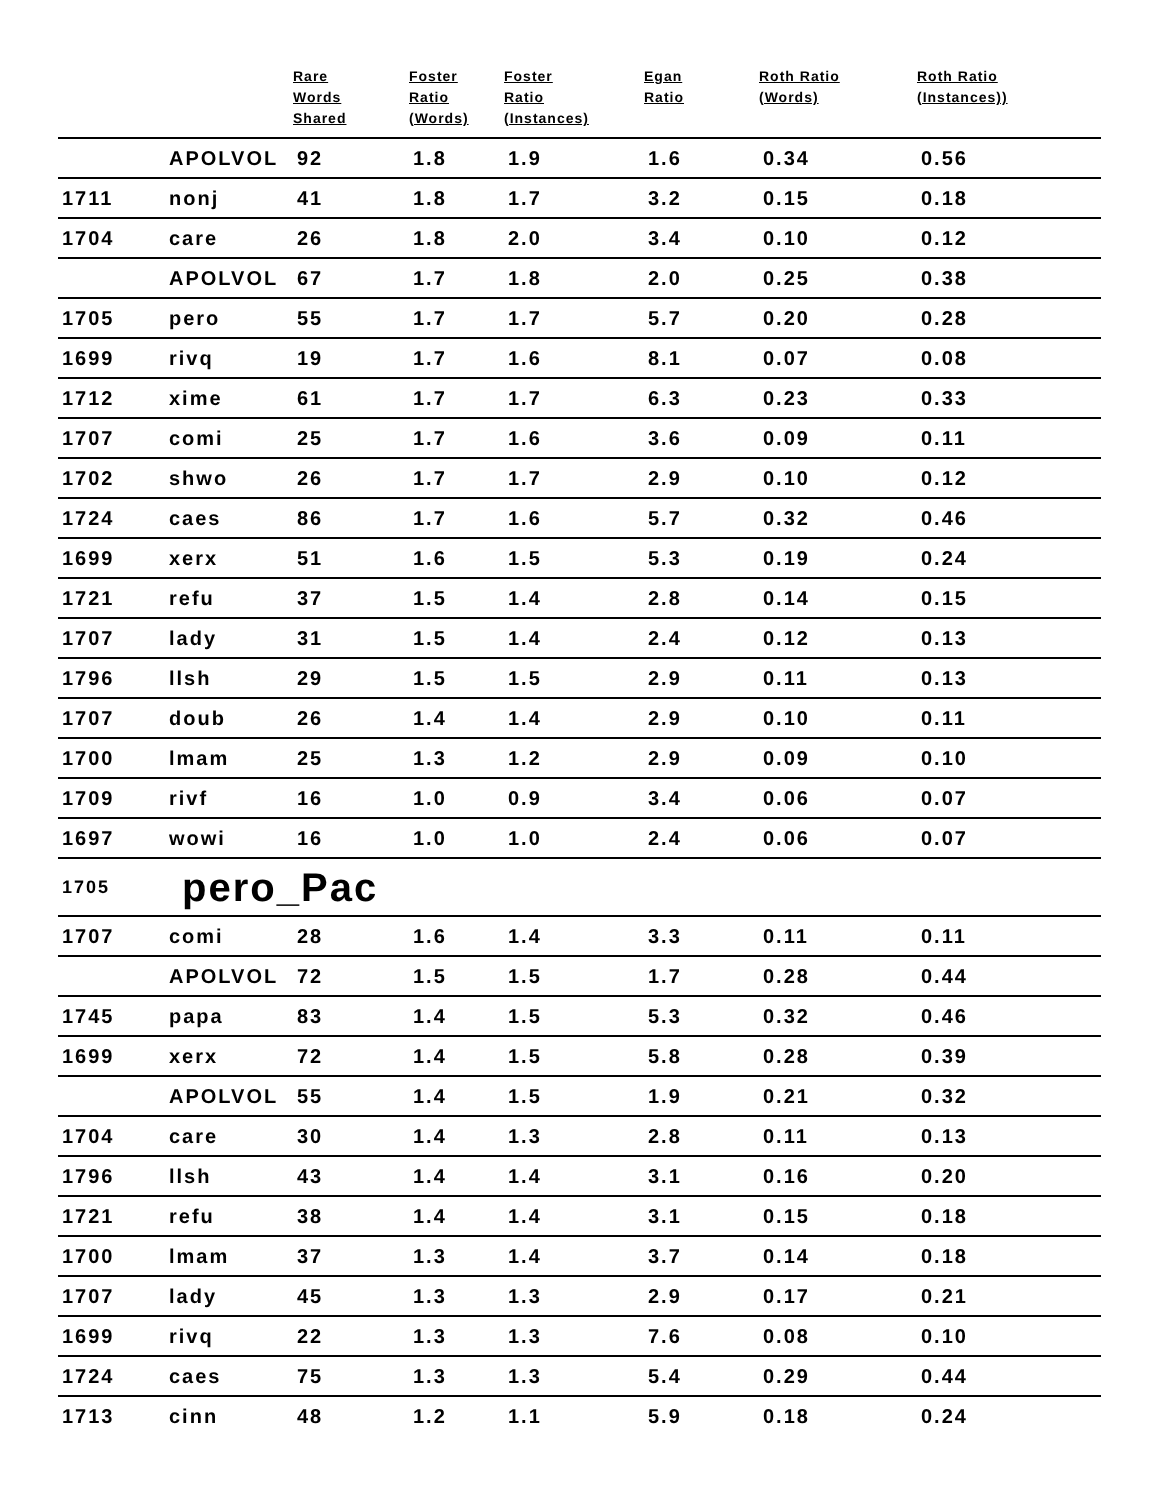| | | Rare Words Shared | Foster Ratio (Words) | Foster Ratio (Instances) | Egan Ratio | Roth Ratio (Words) | Roth Ratio (Instances)) |
| --- | --- | --- | --- | --- | --- | --- | --- |
| | APOLVOL | 92 | 1.8 | 1.9 | 1.6 | 0.34 | 0.56 |
| 1711 | nonj | 41 | 1.8 | 1.7 | 3.2 | 0.15 | 0.18 |
| 1704 | care | 26 | 1.8 | 2.0 | 3.4 | 0.10 | 0.12 |
| | APOLVOL | 67 | 1.7 | 1.8 | 2.0 | 0.25 | 0.38 |
| 1705 | pero | 55 | 1.7 | 1.7 | 5.7 | 0.20 | 0.28 |
| 1699 | rivq | 19 | 1.7 | 1.6 | 8.1 | 0.07 | 0.08 |
| 1712 | xime | 61 | 1.7 | 1.7 | 6.3 | 0.23 | 0.33 |
| 1707 | comi | 25 | 1.7 | 1.6 | 3.6 | 0.09 | 0.11 |
| 1702 | shwo | 26 | 1.7 | 1.7 | 2.9 | 0.10 | 0.12 |
| 1724 | caes | 86 | 1.7 | 1.6 | 5.7 | 0.32 | 0.46 |
| 1699 | xerx | 51 | 1.6 | 1.5 | 5.3 | 0.19 | 0.24 |
| 1721 | refu | 37 | 1.5 | 1.4 | 2.8 | 0.14 | 0.15 |
| 1707 | lady | 31 | 1.5 | 1.4 | 2.4 | 0.12 | 0.13 |
| 1796 | llsh | 29 | 1.5 | 1.5 | 2.9 | 0.11 | 0.13 |
| 1707 | doub | 26 | 1.4 | 1.4 | 2.9 | 0.10 | 0.11 |
| 1700 | lmam | 25 | 1.3 | 1.2 | 2.9 | 0.09 | 0.10 |
| 1709 | rivf | 16 | 1.0 | 0.9 | 3.4 | 0.06 | 0.07 |
| 1697 | wowi | 16 | 1.0 | 1.0 | 2.4 | 0.06 | 0.07 |
| 1705 | pero_Pac | | | | | | |
| 1707 | comi | 28 | 1.6 | 1.4 | 3.3 | 0.11 | 0.11 |
| | APOLVOL | 72 | 1.5 | 1.5 | 1.7 | 0.28 | 0.44 |
| 1745 | papa | 83 | 1.4 | 1.5 | 5.3 | 0.32 | 0.46 |
| 1699 | xerx | 72 | 1.4 | 1.5 | 5.8 | 0.28 | 0.39 |
| | APOLVOL | 55 | 1.4 | 1.5 | 1.9 | 0.21 | 0.32 |
| 1704 | care | 30 | 1.4 | 1.3 | 2.8 | 0.11 | 0.13 |
| 1796 | llsh | 43 | 1.4 | 1.4 | 3.1 | 0.16 | 0.20 |
| 1721 | refu | 38 | 1.4 | 1.4 | 3.1 | 0.15 | 0.18 |
| 1700 | lmam | 37 | 1.3 | 1.4 | 3.7 | 0.14 | 0.18 |
| 1707 | lady | 45 | 1.3 | 1.3 | 2.9 | 0.17 | 0.21 |
| 1699 | rivq | 22 | 1.3 | 1.3 | 7.6 | 0.08 | 0.10 |
| 1724 | caes | 75 | 1.3 | 1.3 | 5.4 | 0.29 | 0.44 |
| 1713 | cinn | 48 | 1.2 | 1.1 | 5.9 | 0.18 | 0.24 |